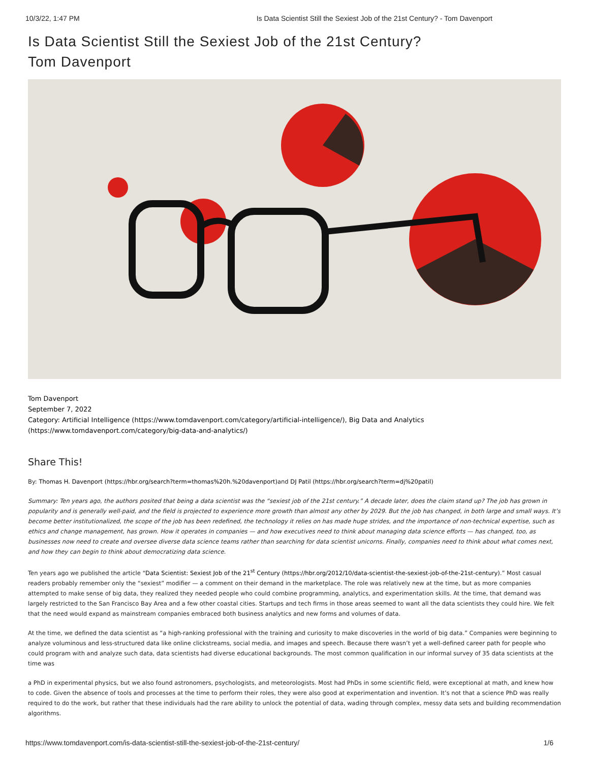10/3/22, 1:47 PM Is Data Scientist Still the Sexiest Job of the 21st Century? - Tom Davenport
Is Data Scientist Still the Sexiest Job of the 21st Century?
Tom Davenport
Tom Davenport
September 7, 2022
Category: Artificial Intelligence (https://www.tomdavenport.com/category/artificial-intelligence/), Big Data and Analytics (https://www.tomdavenport.com/category/big-data-and-analytics/)
Share This!
By: Thomas H. Davenport (https://hbr.org/search?term=thomas%20h.%20davenport) and DJ Patil (https://hbr.org/search?term=dj%20patil)
Summary: Ten years ago, the authors posited that being a data scientist was the “sexiest job of the 21st century.” A decade later, does the claim stand up? The job has grown in popularity and is generally well-paid, and the field is projected to experience more growth than almost any other by 2029. But the job has changed, in both large and small ways. It’s become better institutionalized, the scope of the job has been redefined, the technology it relies on has made huge strides, and the importance of non-technical expertise, such as ethics and change management, has grown. How it operates in companies — and how executives need to think about managing data science efforts — has changed, too, as businesses now need to create and oversee diverse data science teams rather than searching for data scientist unicorns. Finally, companies need to think about what comes next, and how they can begin to think about democratizing data science.
Ten years ago we published the article “Data Scientist: Sexiest Job of the 21<sup>st</sup> Century (https://hbr.org/2012/10/data-scientist-the-sexiest-job-of-the-21st-century).” Most casual readers probably remember only the “sexiest” modifier — a comment on their demand in the marketplace. The role was relatively new at the time, but as more companies attempted to make sense of big data, they realized they needed people who could combine programming, analytics, and experimentation skills. At the time, that demand was largely restricted to the San Francisco Bay Area and a few other coastal cities. Startups and tech firms in those areas seemed to want all the data scientists they could hire. We felt that the need would expand as mainstream companies embraced both business analytics and new forms and volumes of data.
At the time, we defined the data scientist as “a high-ranking professional with the training and curiosity to make discoveries in the world of big data.” Companies were beginning to analyze voluminous and less-structured data like online clickstreams, social media, and images and speech. Because there wasn’t yet a well-defined career path for people who could program with and analyze such data, data scientists had diverse educational backgrounds. The most common qualification in our informal survey of 35 data scientists at the time was
a PhD in experimental physics, but we also found astronomers, psychologists, and meteorologists. Most had PhDs in some scientific field, were exceptional at math, and knew how to code. Given the absence of tools and processes at the time to perform their roles, they were also good at experimentation and invention. It’s not that a science PhD was really required to do the work, but rather that these individuals had the rare ability to unlock the potential of data, wading through complex, messy data sets and building recommendation algorithms.
https://www.tomdavenport.com/is-data-scientist-still-the-sexiest-job-of-the-21st-century/ 1/6